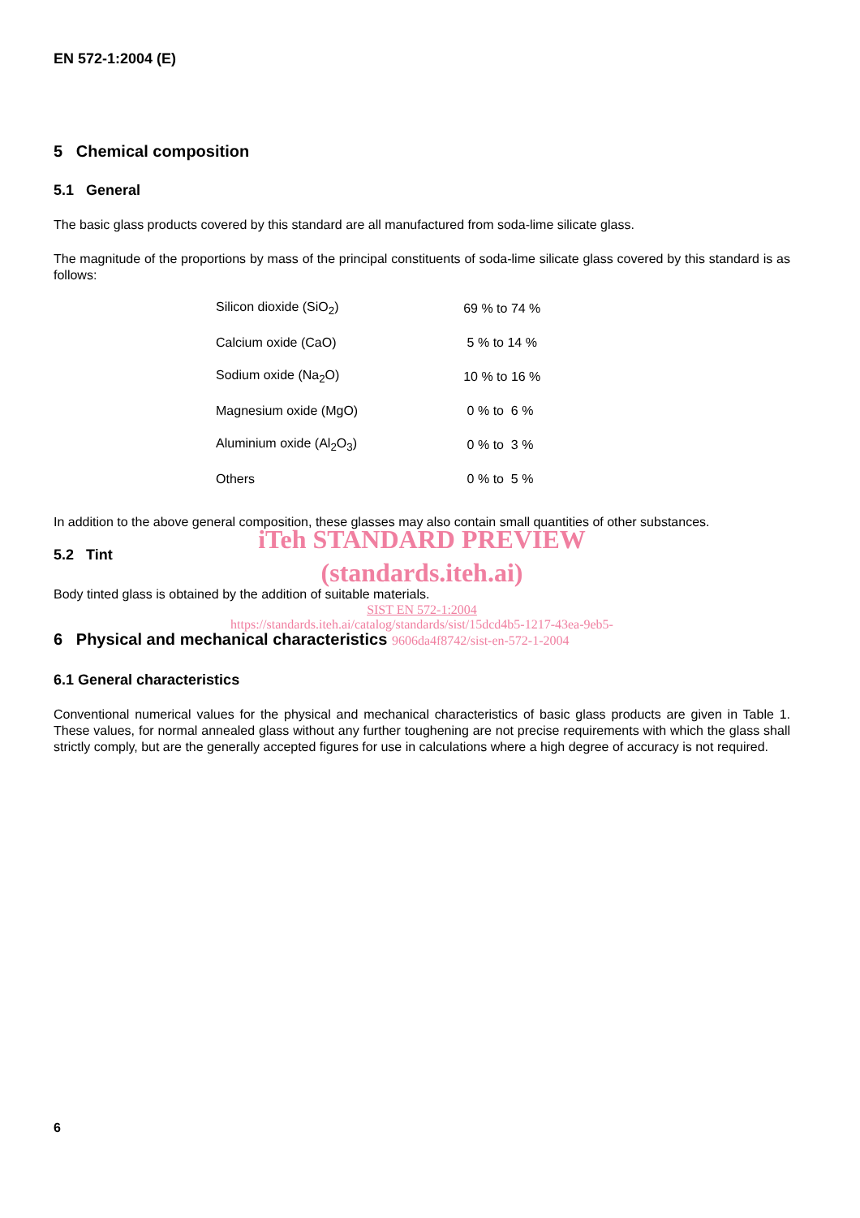EN 572-1:2004 (E)
5 Chemical composition
5.1 General
The basic glass products covered by this standard are all manufactured from soda-lime silicate glass.
The magnitude of the proportions by mass of the principal constituents of soda-lime silicate glass covered by this standard is as follows:
| Silicon dioxide (SiO<sub>2</sub>) | 69 % to 74 % |
| Calcium oxide (CaO) | 5 % to 14 % |
| Sodium oxide (Na<sub>2</sub>O) | 10 % to 16 % |
| Magnesium oxide (MgO) | 0 % to 6 % |
| Aluminium oxide (Al<sub>2</sub>O<sub>3</sub>) | 0 % to 3 % |
| Others | 0 % to 5 % |
In addition to the above general composition, these glasses may also contain small quantities of other substances.
iTeh STANDARD PREVIEW
5.2 Tint
(standards.iteh.ai)
Body tinted glass is obtained by the addition of suitable materials.
SIST EN 572-1:2004
https://standards.iteh.ai/catalog/standards/sist/15dcd4b5-1217-43ea-9eb5-
6 Physical and mechanical characteristics 9606da4f8742/sist-en-572-1-2004
6.1 General characteristics
Conventional numerical values for the physical and mechanical characteristics of basic glass products are given in Table 1. These values, for normal annealed glass without any further toughening are not precise requirements with which the glass shall strictly comply, but are the generally accepted figures for use in calculations where a high degree of accuracy is not required.
6